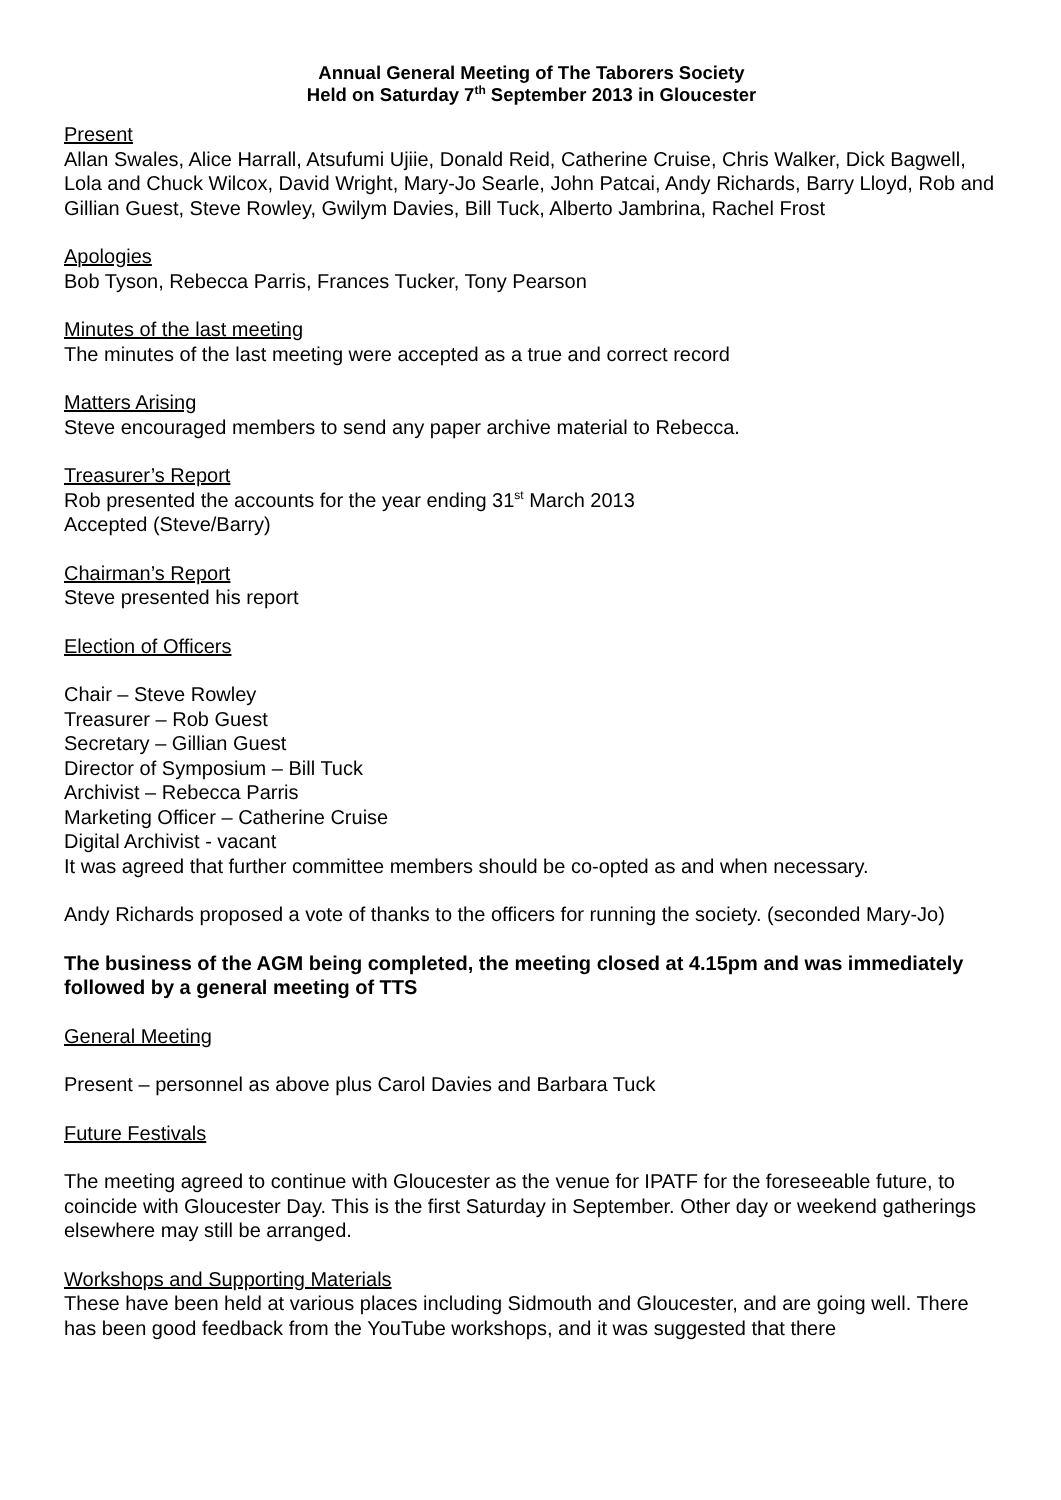Annual General Meeting of The Taborers Society
Held on Saturday 7<sup>th</sup> September 2013 in Gloucester
Present
Allan Swales, Alice Harrall, Atsufumi Ujiie, Donald Reid, Catherine Cruise, Chris Walker, Dick Bagwell, Lola and Chuck Wilcox, David Wright, Mary-Jo Searle, John Patcai, Andy Richards, Barry Lloyd, Rob and Gillian Guest, Steve Rowley, Gwilym Davies, Bill Tuck, Alberto Jambrina, Rachel Frost
Apologies
Bob Tyson, Rebecca Parris, Frances Tucker, Tony Pearson
Minutes of the last meeting
The minutes of the last meeting were accepted as a true and correct record
Matters Arising
Steve encouraged members to send any paper archive material to Rebecca.
Treasurer’s Report
Rob presented the accounts for the year ending 31<sup>st</sup> March 2013
Accepted (Steve/Barry)
Chairman’s Report
Steve presented his report
Election of Officers
Chair – Steve Rowley
Treasurer – Rob Guest
Secretary – Gillian Guest
Director of Symposium – Bill Tuck
Archivist – Rebecca Parris
Marketing Officer – Catherine Cruise
Digital Archivist - vacant
It was agreed that further committee members should be co-opted as and when necessary.
Andy Richards proposed a vote of thanks to the officers for running the society. (seconded Mary-Jo)
The business of the AGM being completed, the meeting closed at 4.15pm and was immediately followed by a general meeting of TTS
General Meeting
Present – personnel as above plus Carol Davies and Barbara Tuck
Future Festivals
The meeting agreed to continue with Gloucester as the venue for IPATF for the foreseeable future, to coincide with Gloucester Day. This is the first Saturday in September. Other day or weekend gatherings elsewhere may still be arranged.
Workshops and Supporting Materials
These have been held at various places including Sidmouth and Gloucester, and are going well. There has been good feedback from the YouTube workshops, and it was suggested that there